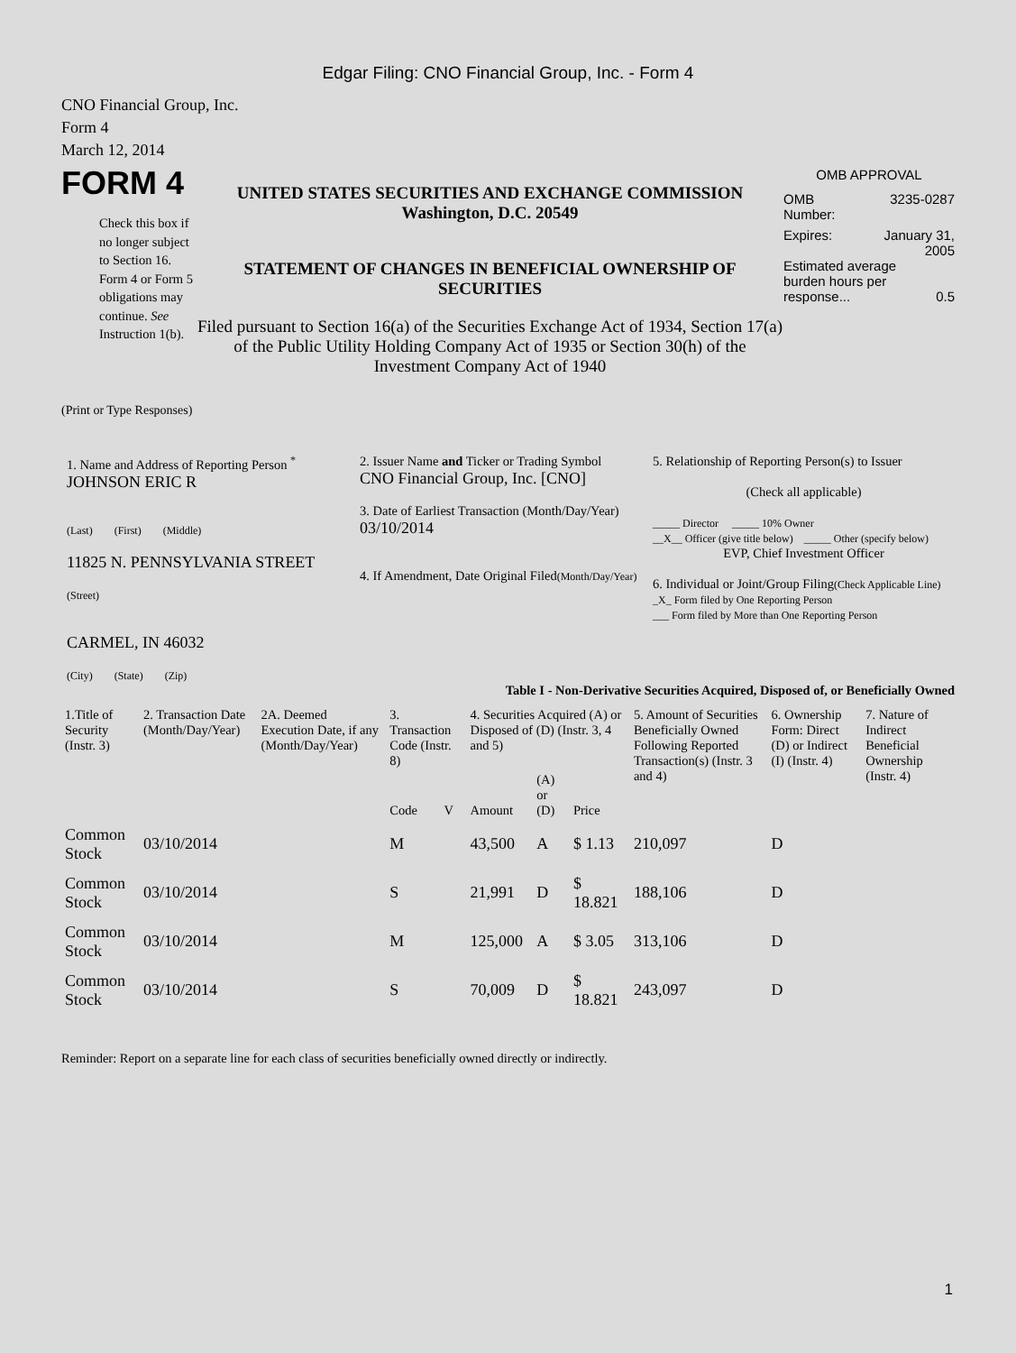Edgar Filing: CNO Financial Group, Inc. - Form 4
CNO Financial Group, Inc.
Form 4
March 12, 2014
FORM 4
Check this box if no longer subject to Section 16. Form 4 or Form 5 obligations may continue. See Instruction 1(b).
UNITED STATES SECURITIES AND EXCHANGE COMMISSION
Washington, D.C. 20549
STATEMENT OF CHANGES IN BENEFICIAL OWNERSHIP OF SECURITIES
Filed pursuant to Section 16(a) of the Securities Exchange Act of 1934, Section 17(a) of the Public Utility Holding Company Act of 1935 or Section 30(h) of the Investment Company Act of 1940
OMB APPROVAL
OMB
Number: 3235-0287
Expires: January 31,
2005
Estimated average burden hours per response... 0.5
(Print or Type Responses)
1. Name and Address of Reporting Person <sup>*</sup>
JOHNSON ERIC R
(Last) (First) (Middle)
11825 N. PENNSYLVANIA STREET
(Street)
CARMEL, IN 46032
(City) (State) (Zip)
2. Issuer Name and Ticker or Trading Symbol
CNO Financial Group, Inc. [CNO]
3. Date of Earliest Transaction (Month/Day/Year)
03/10/2014
4. If Amendment, Date Original Filed(Month/Day/Year)
5. Relationship of Reporting Person(s) to Issuer
(Check all applicable)
_____ Director _____ 10% Owner
__X__ Officer (give title below) _____ Other (specify below)
EVP, Chief Investment Officer
6. Individual or Joint/Group Filing(Check Applicable Line)
_X_ Form filed by One Reporting Person
___ Form filed by More than One Reporting Person
Table I - Non-Derivative Securities Acquired, Disposed of, or Beneficially Owned
| 1.Title of Security (Instr. 3) | 2. Transaction Date (Month/Day/Year) | 2A. Deemed Execution Date, if any (Month/Day/Year) | 3. Transaction Code (Instr. 8) | | 4. Securities Acquired (A) or Disposed of (D) (Instr. 3, 4 and 5) | | | 5. Amount of Securities Beneficially Owned Following Reported Transaction(s) (Instr. 3 and 4) | 6. Ownership Form: Direct (D) or Indirect (I) (Instr. 4) | 7. Nature of Indirect Beneficial Ownership (Instr. 4) |
| --- | --- | --- | --- | --- | --- | --- | --- | --- | --- | --- |
| | | | Code | V | Amount | (A) or (D) | Price | | | |
| Common Stock | 03/10/2014 | | M | | 43,500 | A | $ 1.13 | 210,097 | D | |
| Common Stock | 03/10/2014 | | S | | 21,991 | D | $ 18.821 | 188,106 | D | |
| Common Stock | 03/10/2014 | | M | | 125,000 | A | $ 3.05 | 313,106 | D | |
| Common Stock | 03/10/2014 | | S | | 70,009 | D | $ 18.821 | 243,097 | D | |
Reminder: Report on a separate line for each class of securities beneficially owned directly or indirectly.
1